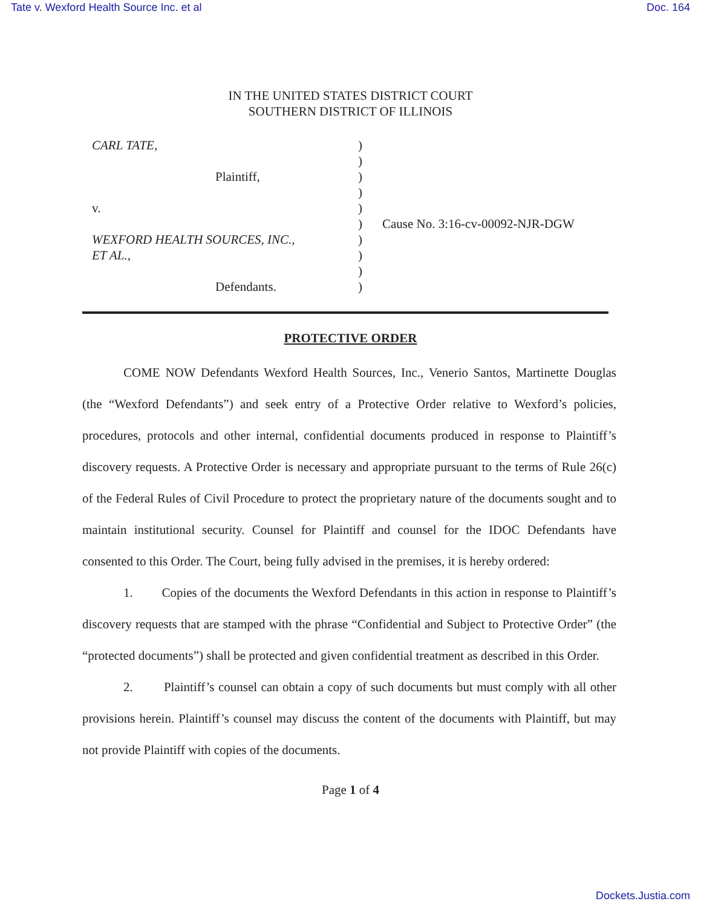Tate v. Wexford Health Source Inc. et al Doc. 164
IN THE UNITED STATES DISTRICT COURT
SOUTHERN DISTRICT OF ILLINOIS
CARL TATE,
Plaintiff,
v.
WEXFORD HEALTH SOURCES, INC.,
ET AL.,
Defendants.
)
)
)
)
)
)
)
)
)
)
Cause No. 3:16-cv-00092-NJR-DGW
PROTECTIVE ORDER
COME NOW Defendants Wexford Health Sources, Inc., Venerio Santos, Martinette Douglas (the “Wexford Defendants”) and seek entry of a Protective Order relative to Wexford’s policies, procedures, protocols and other internal, confidential documents produced in response to Plaintiff’s discovery requests. A Protective Order is necessary and appropriate pursuant to the terms of Rule 26(c) of the Federal Rules of Civil Procedure to protect the proprietary nature of the documents sought and to maintain institutional security. Counsel for Plaintiff and counsel for the IDOC Defendants have consented to this Order. The Court, being fully advised in the premises, it is hereby ordered:
1. Copies of the documents the Wexford Defendants in this action in response to Plaintiff’s discovery requests that are stamped with the phrase “Confidential and Subject to Protective Order” (the “protected documents”) shall be protected and given confidential treatment as described in this Order.
2. Plaintiff’s counsel can obtain a copy of such documents but must comply with all other provisions herein. Plaintiff’s counsel may discuss the content of the documents with Plaintiff, but may not provide Plaintiff with copies of the documents.
Page 1 of 4
Dockets.Justia.com